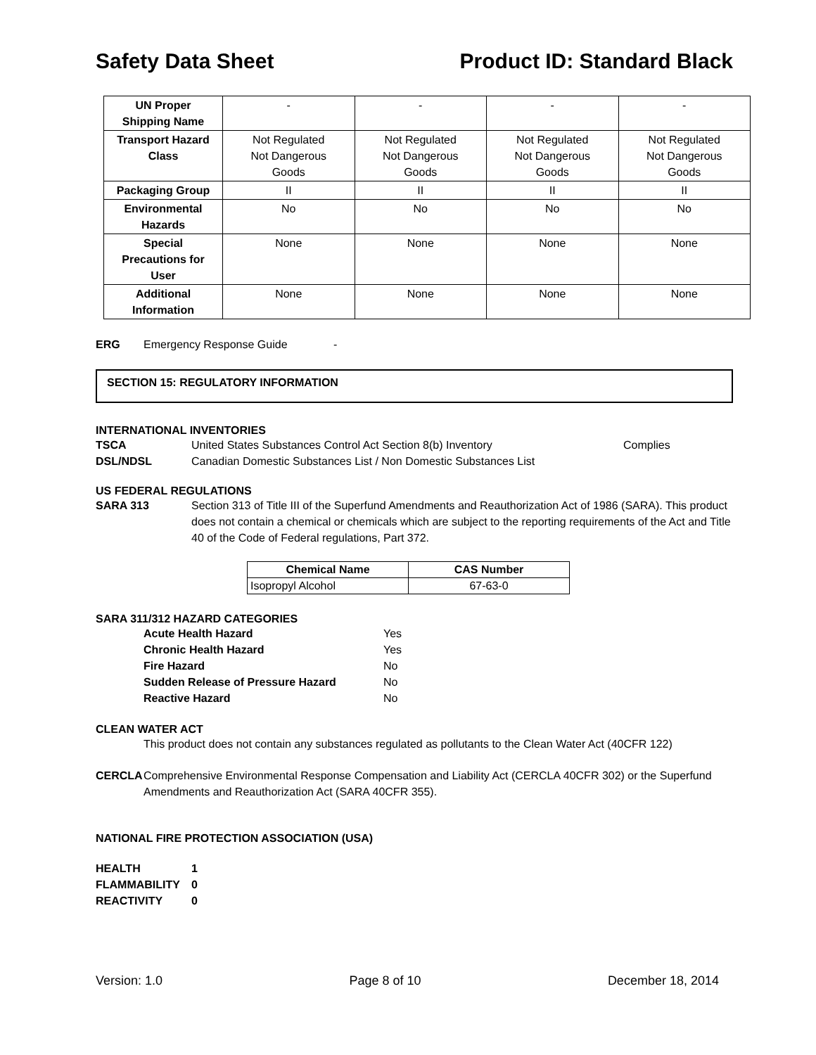Safety Data Sheet Product ID: Standard Black
| UN Proper Shipping Name | - | - | - | - |
| Transport Hazard Class | Not Regulated Not Dangerous Goods | Not Regulated Not Dangerous Goods | Not Regulated Not Dangerous Goods | Not Regulated Not Dangerous Goods |
| Packaging Group | II | II | II | II |
| Environmental Hazards | No | No | No | No |
| Special Precautions for User | None | None | None | None |
| Additional Information | None | None | None | None |
ERG Emergency Response Guide -
SECTION 15: REGULATORY INFORMATION
INTERNATIONAL INVENTORIES
TSCA United States Substances Control Act Section 8(b) Inventory Complies
DSL/NDSL Canadian Domestic Substances List / Non Domestic Substances List
US FEDERAL REGULATIONS
SARA 313 Section 313 of Title III of the Superfund Amendments and Reauthorization Act of 1986 (SARA). This product does not contain a chemical or chemicals which are subject to the reporting requirements of the Act and Title 40 of the Code of Federal regulations, Part 372.
| Chemical Name | CAS Number |
| --- | --- |
| Isopropyl Alcohol | 67-63-0 |
SARA 311/312 HAZARD CATEGORIES
Acute Health Hazard Yes
Chronic Health Hazard Yes
Fire Hazard No
Sudden Release of Pressure Hazard No
Reactive Hazard No
CLEAN WATER ACT
This product does not contain any substances regulated as pollutants to the Clean Water Act (40CFR 122)
CERCLA Comprehensive Environmental Response Compensation and Liability Act (CERCLA 40CFR 302) or the Superfund Amendments and Reauthorization Act (SARA 40CFR 355).
NATIONAL FIRE PROTECTION ASSOCIATION (USA)
HEALTH 1
FLAMMABILITY 0
REACTIVITY 0
Version: 1.0 Page 8 of 10 December 18, 2014